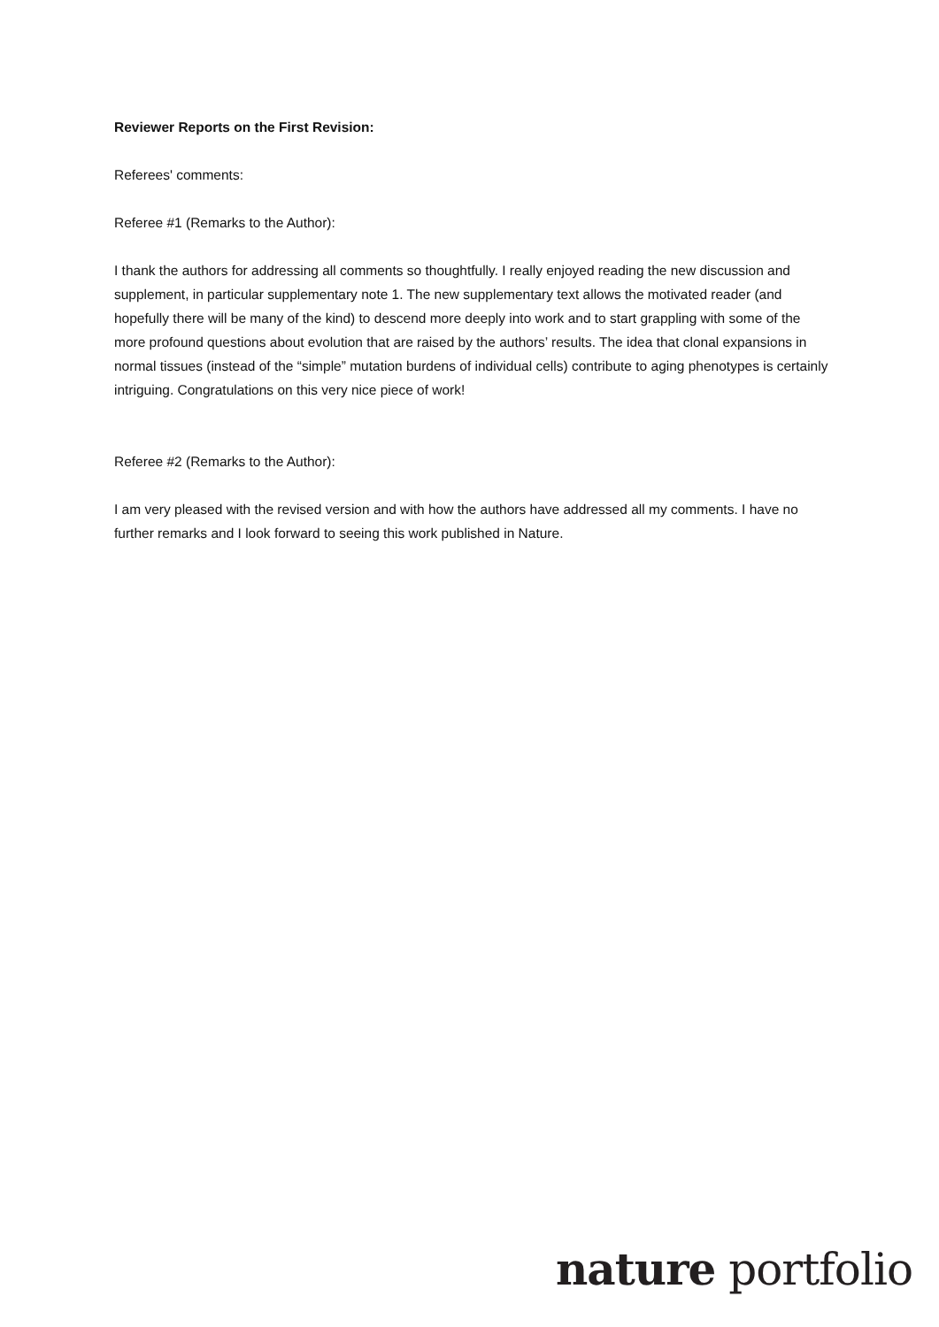Reviewer Reports on the First Revision:
Referees' comments:
Referee #1 (Remarks to the Author):
I thank the authors for addressing all comments so thoughtfully. I really enjoyed reading the new discussion and supplement, in particular supplementary note 1. The new supplementary text allows the motivated reader (and hopefully there will be many of the kind) to descend more deeply into work and to start grappling with some of the more profound questions about evolution that are raised by the authors’ results. The idea that clonal expansions in normal tissues (instead of the “simple” mutation burdens of individual cells) contribute to aging phenotypes is certainly intriguing. Congratulations on this very nice piece of work!
Referee #2 (Remarks to the Author):
I am very pleased with the revised version and with how the authors have addressed all my comments. I have no further remarks and I look forward to seeing this work published in Nature.
nature portfolio